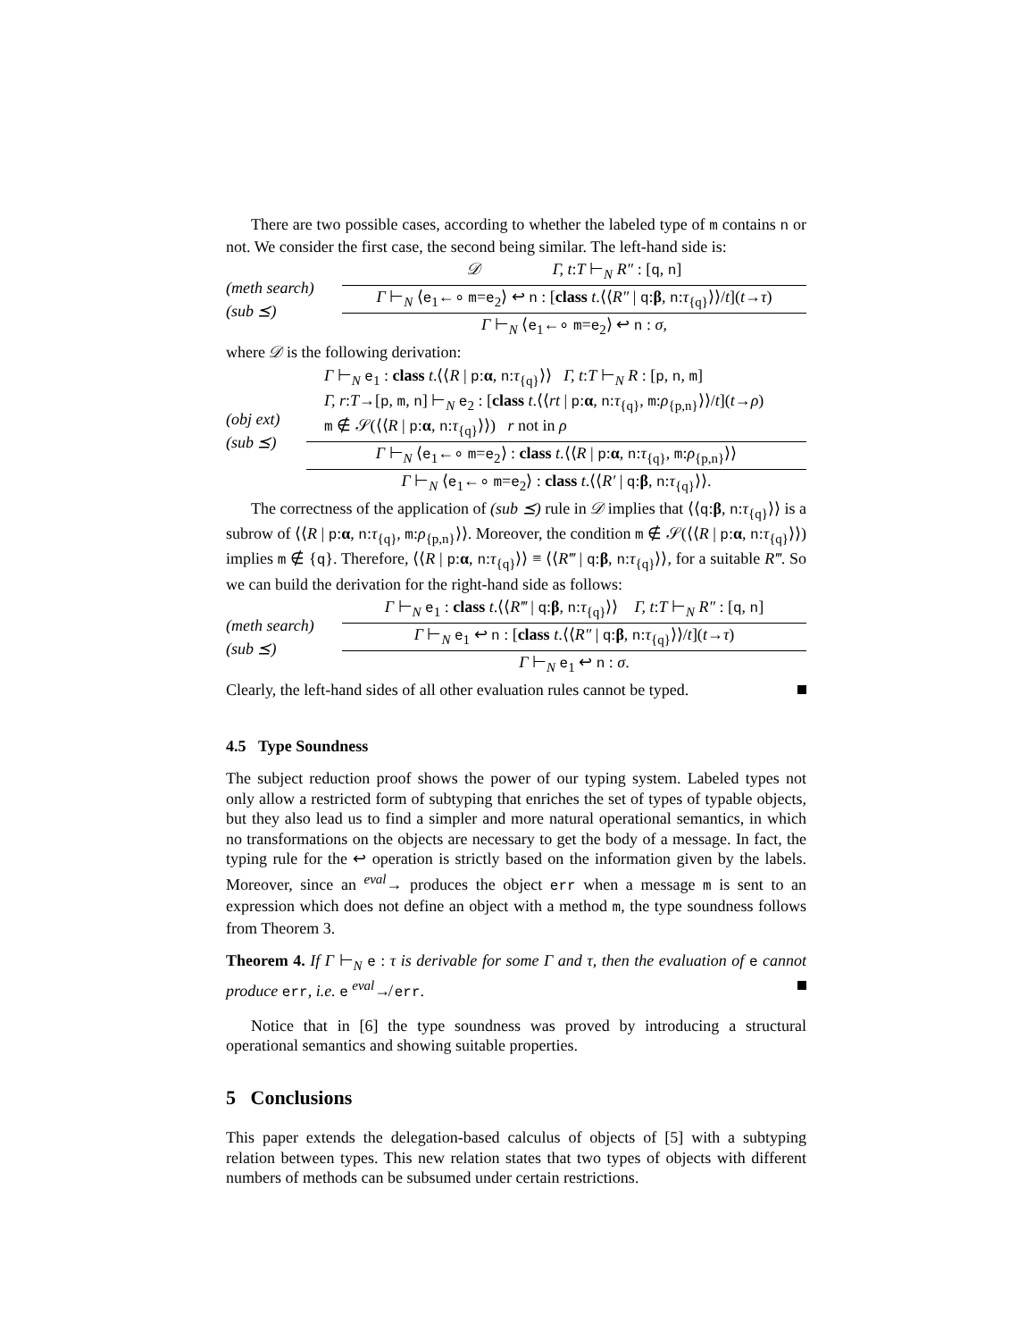There are two possible cases, according to whether the labeled type of m contains n or not. We consider the first case, the second being similar. The left-hand side is:
(meth search)
(sub ⪯)
𝒟 Γ, t:T ⊢<sub>N</sub> R″ : [q, n]
Γ ⊢<sub>N</sub> ⟨e<sub>1</sub>←∘ m=e<sub>2</sub>⟩ ↩ n : [class t.⟨⟨R″ | q:β, n:τ<sub>{q}</sub>⟩⟩/t](t→τ)
Γ ⊢<sub>N</sub> ⟨e<sub>1</sub>←∘ m=e<sub>2</sub>⟩ ↩ n : σ,
where 𝒟 is the following derivation:
(obj ext)
(sub ⪯)
Γ ⊢<sub>N</sub> e<sub>1</sub> : class t.⟨⟨R | p:α, n:τ<sub>{q}</sub>⟩⟩ Γ, t:T ⊢<sub>N</sub> R : [p, n, m]
Γ, r:T→[p, m, n] ⊢<sub>N</sub> e<sub>2</sub> : [class t.⟨⟨rt | p:α, n:τ<sub>{q}</sub>, m:ρ<sub>{p,n}</sub>⟩⟩/t](t→ρ)
m ∉ 𝒮(⟨⟨R | p:α, n:τ<sub>{q}</sub>⟩⟩) r not in ρ
Γ ⊢<sub>N</sub> ⟨e<sub>1</sub>←∘ m=e<sub>2</sub>⟩ : class t.⟨⟨R | p:α, n:τ<sub>{q}</sub>, m:ρ<sub>{p,n}</sub>⟩⟩
Γ ⊢<sub>N</sub> ⟨e<sub>1</sub>←∘ m=e<sub>2</sub>⟩ : class t.⟨⟨R′ | q:β, n:τ<sub>{q}</sub>⟩⟩.
The correctness of the application of (sub ⪯) rule in 𝒟 implies that ⟨⟨q:β, n:τ<sub>{q}</sub>⟩⟩ is a subrow of ⟨⟨R | p:α, n:τ<sub>{q}</sub>, m:ρ<sub>{p,n}</sub>⟩⟩. Moreover, the condition m ∉ 𝒮(⟨⟨R | p:α, n:τ<sub>{q}</sub>⟩⟩) implies m ∉ {q}. Therefore, ⟨⟨R | p:α, n:τ<sub>{q}</sub>⟩⟩ ≡ ⟨⟨R‴ | q:β, n:τ<sub>{q}</sub>⟩⟩, for a suitable R‴. So we can build the derivation for the right-hand side as follows:
(meth search)
(sub ⪯)
Γ ⊢<sub>N</sub> e<sub>1</sub> : class t.⟨⟨R‴ | q:β, n:τ<sub>{q}</sub>⟩⟩ Γ, t:T ⊢<sub>N</sub> R″ : [q, n]
Γ ⊢<sub>N</sub> e<sub>1</sub> ↩ n : [class t.⟨⟨R″ | q:β, n:τ<sub>{q}</sub>⟩⟩/t](t→τ)
Γ ⊢<sub>N</sub> e<sub>1</sub> ↩ n : σ.
Clearly, the left-hand sides of all other evaluation rules cannot be typed.
4.5 Type Soundness
The subject reduction proof shows the power of our typing system. Labeled types not only allow a restricted form of subtyping that enriches the set of types of typable objects, but they also lead us to find a simpler and more natural operational semantics, in which no transformations on the objects are necessary to get the body of a message. In fact, the typing rule for the ↩ operation is strictly based on the information given by the labels. Moreover, since an <sup>eval</sup>→ produces the object err when a message m is sent to an expression which does not define an object with a method m, the type soundness follows from Theorem 3.
Theorem 4. If Γ ⊢<sub>N</sub> e : τ is derivable for some Γ and τ, then the evaluation of e cannot produce err, i.e. e <sup>eval</sup>↛ err.
Notice that in [6] the type soundness was proved by introducing a structural operational semantics and showing suitable properties.
5 Conclusions
This paper extends the delegation-based calculus of objects of [5] with a subtyping relation between types. This new relation states that two types of objects with different numbers of methods can be subsumed under certain restrictions.